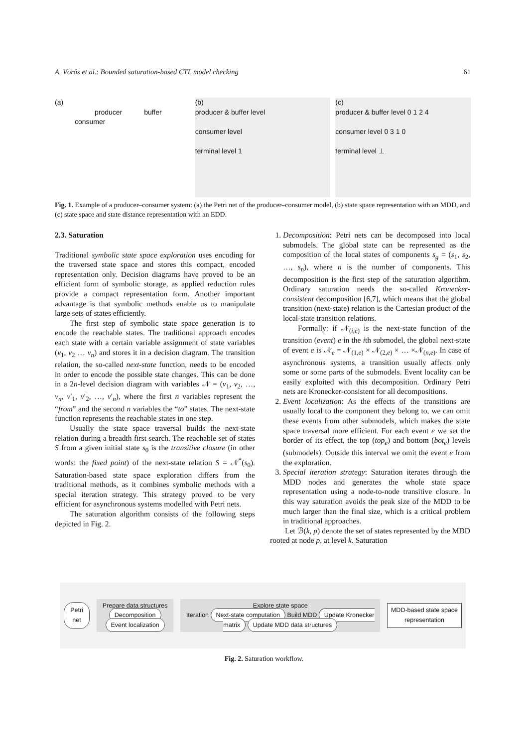A. Vörös et al.: Bounded saturation-based CTL model checking 61
(a)
producer buffer consumer
(b)
producer & buffer level
consumer level
terminal level 1
(c)
producer & buffer level 0 1 2 4
consumer level 0 3 1 0
terminal level ⊥
Fig. 1. Example of a producer–consumer system: (a) the Petri net of the producer–consumer model, (b) state space representation with an MDD, and (c) state space and state distance representation with an EDD.
2.3. Saturation
Traditional symbolic state space exploration uses encoding for the traversed state space and stores this compact, encoded representation only. Decision diagrams have proved to be an efficient form of symbolic storage, as applied reduction rules provide a compact representation form. Another important advantage is that symbolic methods enable us to manipulate large sets of states efficiently.
The first step of symbolic state space generation is to encode the reachable states. The traditional approach encodes each state with a certain variable assignment of state variables (v<sub>1</sub>, v<sub>2</sub> … v<sub>n</sub>) and stores it in a decision diagram. The transition relation, the so-called next-state function, needs to be encoded in order to encode the possible state changes. This can be done in a 2n-level decision diagram with variables 𝒩 = (v<sub>1</sub>, v<sub>2</sub>, …, v<sub>n</sub>, v′<sub>1</sub>, v′<sub>2</sub>, …, v′<sub>n</sub>), where the first n variables represent the “from” and the second n variables the “to” states. The next-state function represents the reachable states in one step.
Usually the state space traversal builds the next-state relation during a breadth first search. The reachable set of states S from a given initial state s<sub>0</sub> is the transitive closure (in other words: the fixed point) of the next-state relation S = 𝒩<sup>*</sup>(s<sub>0</sub>). Saturation-based state space exploration differs from the traditional methods, as it combines symbolic methods with a special iteration strategy. This strategy proved to be very efficient for asynchronous systems modelled with Petri nets.
The saturation algorithm consists of the following steps depicted in Fig. 2.
1. Decomposition: Petri nets can be decomposed into local submodels. The global state can be represented as the composition of the local states of components s<sub>g</sub> = (s<sub>1</sub>, s<sub>2</sub>, …, s<sub>n</sub>), where n is the number of components. This decomposition is the first step of the saturation algorithm. Ordinary saturation needs the so-called Kronecker-consistent decomposition [6,7], which means that the global transition (next-state) relation is the Cartesian product of the local-state transition relations.
Formally: if 𝒩<sub>(i,e)</sub> is the next-state function of the transition (event) e in the ith submodel, the global next-state of event e is 𝒩<sub>e</sub> = 𝒩<sub>(1,e)</sub> × 𝒩<sub>(2,e)</sub> × … ×𝒩<sub>(n,e)</sub>. In case of asynchronous systems, a transition usually affects only some or some parts of the submodels. Event locality can be easily exploited with this decomposition. Ordinary Petri nets are Kronecker-consistent for all decompositions.
2. Event localization: As the effects of the transitions are usually local to the component they belong to, we can omit these events from other submodels, which makes the state space traversal more efficient. For each event e we set the border of its effect, the top (top<sub>e</sub>) and bottom (bot<sub>e</sub>) levels (submodels). Outside this interval we omit the event e from the exploration.
3. Special iteration strategy: Saturation iterates through the MDD nodes and generates the whole state space representation using a node-to-node transitive closure. In this way saturation avoids the peak size of the MDD to be much larger than the final size, which is a critical problem in traditional approaches.
Let ℬ(k, p) denote the set of states represented by the MDD rooted at node p, at level k. Saturation
Petri net
Prepare data structures
Decomposition Event localization
Explore state space
Iteration Next-state computation Build MDD Update Kronecker matrix Update MDD data structures
MDD-based state space representation
Fig. 2. Saturation workflow.